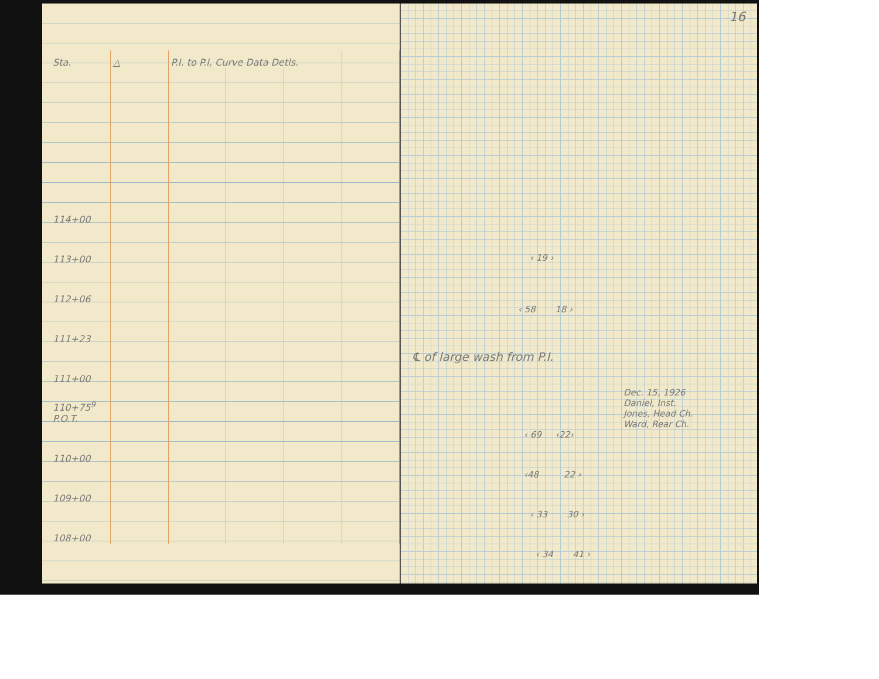| Sta. | △ | P.I. to P.I, Curve Data Detls. | | | |
| --- | --- | --- | --- | --- | --- |
| 114+00 | | | | | |
| 113+00 | | | | | |
| 112+06 | | | | | |
| 111+23 | | | | | |
| 111+00 | | | | | |
| 110+75<sup>9</sup> P.O.T. | | | | | |
| 110+00 | | | | | |
| 109+00 | | | | | |
| 108+00 | | | | | |
16
‹ 19 ›
‹ 58 18 ›
℄ of large wash from P.I.
Dec. 15, 1926
Daniel, Inst.
Jones, Head Ch.
Ward, Rear Ch.
‹ 69 ‹22›
‹48 22 ›
‹ 33 30 ›
‹ 34 41 ›